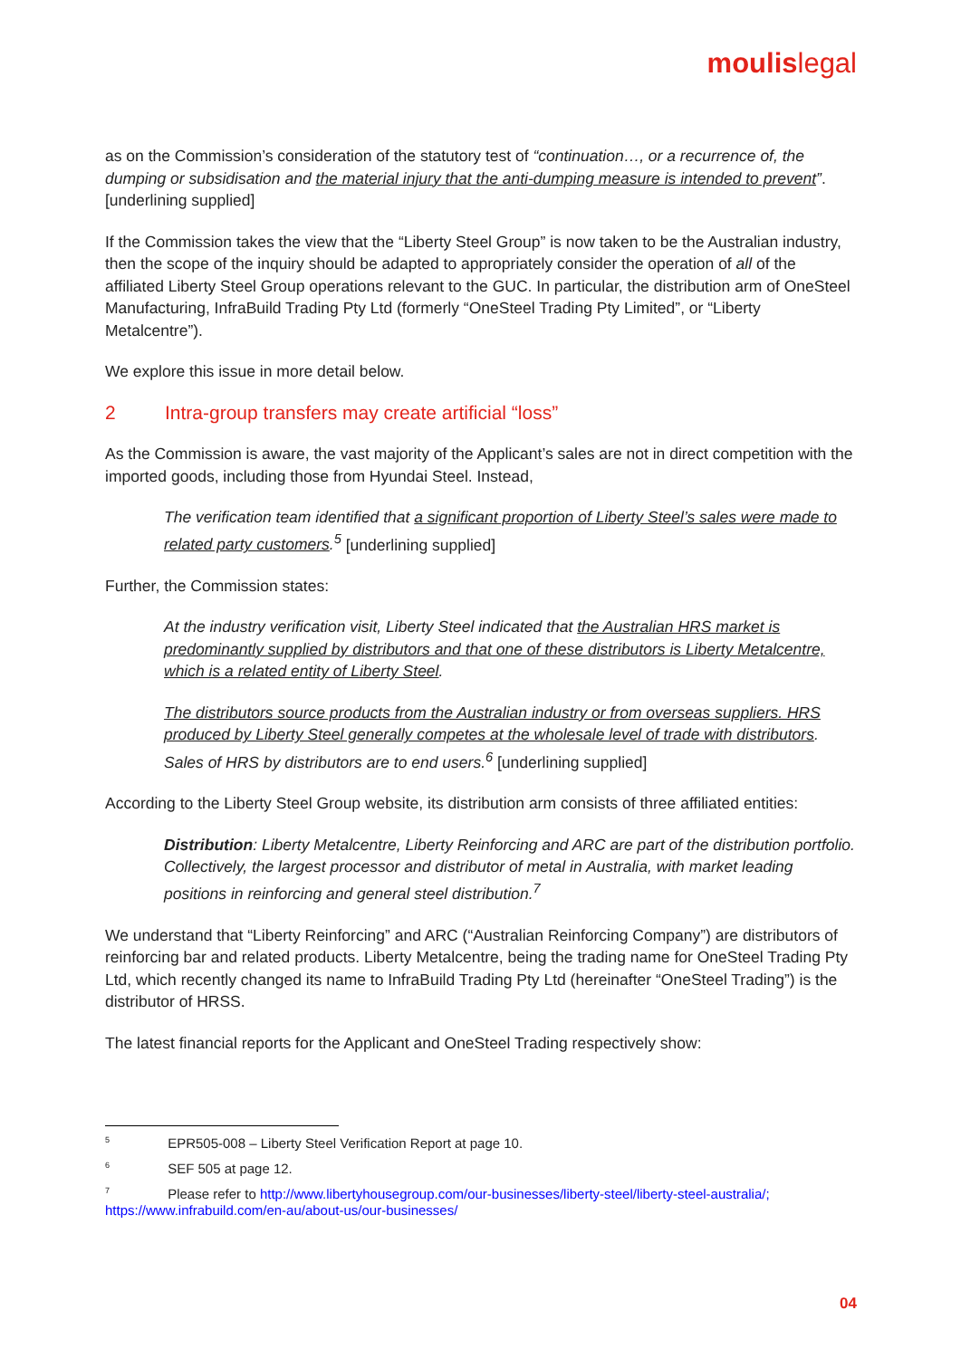moulislegal
as on the Commission’s consideration of the statutory test of “continuation…, or a recurrence of, the dumping or subsidisation and the material injury that the anti-dumping measure is intended to prevent”. [underlining supplied]
If the Commission takes the view that the “Liberty Steel Group” is now taken to be the Australian industry, then the scope of the inquiry should be adapted to appropriately consider the operation of all of the affiliated Liberty Steel Group operations relevant to the GUC. In particular, the distribution arm of OneSteel Manufacturing, InfraBuild Trading Pty Ltd (formerly “OneSteel Trading Pty Limited”, or “Liberty Metalcentre”).
We explore this issue in more detail below.
2 Intra-group transfers may create artificial “loss”
As the Commission is aware, the vast majority of the Applicant’s sales are not in direct competition with the imported goods, including those from Hyundai Steel. Instead,
The verification team identified that a significant proportion of Liberty Steel’s sales were made to related party customers.<sup>5</sup> [underlining supplied]
Further, the Commission states:
At the industry verification visit, Liberty Steel indicated that the Australian HRS market is predominantly supplied by distributors and that one of these distributors is Liberty Metalcentre, which is a related entity of Liberty Steel.
The distributors source products from the Australian industry or from overseas suppliers. HRS produced by Liberty Steel generally competes at the wholesale level of trade with distributors. Sales of HRS by distributors are to end users.<sup>6</sup> [underlining supplied]
According to the Liberty Steel Group website, its distribution arm consists of three affiliated entities:
Distribution: Liberty Metalcentre, Liberty Reinforcing and ARC are part of the distribution portfolio. Collectively, the largest processor and distributor of metal in Australia, with market leading positions in reinforcing and general steel distribution.<sup>7</sup>
We understand that “Liberty Reinforcing” and ARC (“Australian Reinforcing Company”) are distributors of reinforcing bar and related products. Liberty Metalcentre, being the trading name for OneSteel Trading Pty Ltd, which recently changed its name to InfraBuild Trading Pty Ltd (hereinafter “OneSteel Trading”) is the distributor of HRSS.
The latest financial reports for the Applicant and OneSteel Trading respectively show:
<sup>5</sup> EPR505-008 – Liberty Steel Verification Report at page 10.
<sup>6</sup> SEF 505 at page 12.
<sup>7</sup> Please refer to http://www.libertyhousegroup.com/our-businesses/liberty-steel/liberty-steel-australia/; https://www.infrabuild.com/en-au/about-us/our-businesses/
04